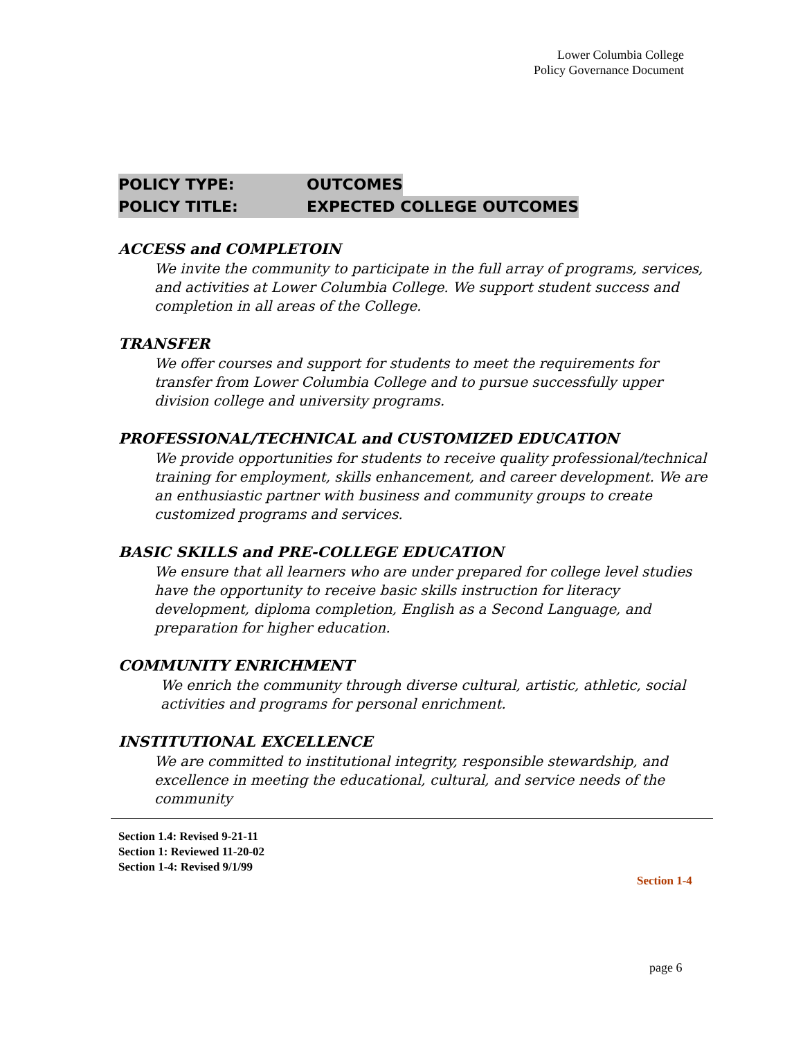Lower Columbia College
Policy Governance Document
POLICY TYPE: OUTCOMES
POLICY TITLE: EXPECTED COLLEGE OUTCOMES
ACCESS and COMPLETOIN
We invite the community to participate in the full array of programs, services, and activities at Lower Columbia College. We support student success and completion in all areas of the College.
TRANSFER
We offer courses and support for students to meet the requirements for transfer from Lower Columbia College and to pursue successfully upper division college and university programs.
PROFESSIONAL/TECHNICAL and CUSTOMIZED EDUCATION
We provide opportunities for students to receive quality professional/technical training for employment, skills enhancement, and career development. We are an enthusiastic partner with business and community groups to create customized programs and services.
BASIC SKILLS and PRE-COLLEGE EDUCATION
We ensure that all learners who are under prepared for college level studies have the opportunity to receive basic skills instruction for literacy development, diploma completion, English as a Second Language, and preparation for higher education.
COMMUNITY ENRICHMENT
We enrich the community through diverse cultural, artistic, athletic, social activities and programs for personal enrichment.
INSTITUTIONAL EXCELLENCE
We are committed to institutional integrity, responsible stewardship, and excellence in meeting the educational, cultural, and service needs of the community
Section 1.4: Revised 9-21-11
Section 1: Reviewed 11-20-02
Section 1-4: Revised 9/1/99
Section 1-4
page 6